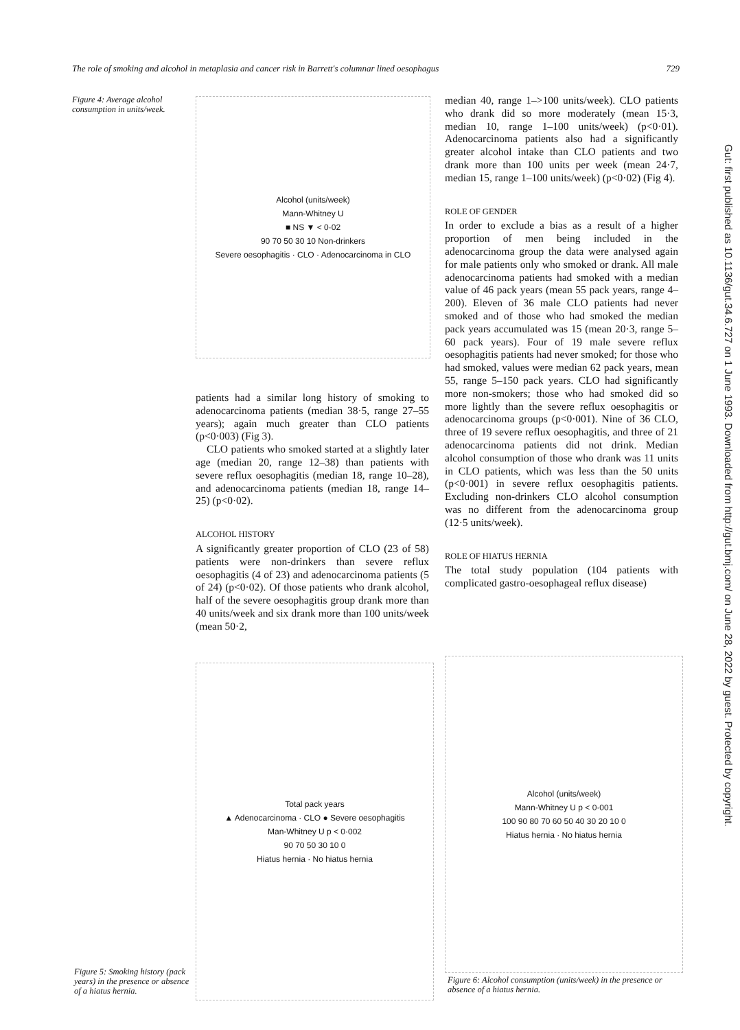The role of smoking and alcohol in metaplasia and cancer risk in Barrett's columnar lined oesophagus 729
Gut: first published as 10.1136/gut.34.6.727 on 1 June 1993. Downloaded from http://gut.bmj.com/ on June 28, 2022 by guest. Protected by copyright.
Figure 4: Average alcohol consumption in units/week.
Alcohol (units/week)
Mann-Whitney U
■ NS ▼ < 0·02
90 70 50 30 10 Non-drinkers
Severe oesophagitis · CLO · Adenocarcinoma in CLO
patients had a similar long history of smoking to adenocarcinoma patients (median 38·5, range 27–55 years); again much greater than CLO patients (p<0·003) (Fig 3).
CLO patients who smoked started at a slightly later age (median 20, range 12–38) than patients with severe reflux oesophagitis (median 18, range 10–28), and adenocarcinoma patients (median 18, range 14–25) (p<0·02).
ALCOHOL HISTORY
A significantly greater proportion of CLO (23 of 58) patients were non-drinkers than severe reflux oesophagitis (4 of 23) and adenocarcinoma patients (5 of 24) (p<0·02). Of those patients who drank alcohol, half of the severe oesophagitis group drank more than 40 units/week and six drank more than 100 units/week (mean 50·2,
median 40, range 1–>100 units/week). CLO patients who drank did so more moderately (mean 15·3, median 10, range 1–100 units/week) (p<0·01). Adenocarcinoma patients also had a significantly greater alcohol intake than CLO patients and two drank more than 100 units per week (mean 24·7, median 15, range 1–100 units/week) (p<0·02) (Fig 4).
ROLE OF GENDER
In order to exclude a bias as a result of a higher proportion of men being included in the adenocarcinoma group the data were analysed again for male patients only who smoked or drank. All male adenocarcinoma patients had smoked with a median value of 46 pack years (mean 55 pack years, range 4–200). Eleven of 36 male CLO patients had never smoked and of those who had smoked the median pack years accumulated was 15 (mean 20·3, range 5–60 pack years). Four of 19 male severe reflux oesophagitis patients had never smoked; for those who had smoked, values were median 62 pack years, mean 55, range 5–150 pack years. CLO had significantly more non-smokers; those who had smoked did so more lightly than the severe reflux oesophagitis or adenocarcinoma groups (p<0·001). Nine of 36 CLO, three of 19 severe reflux oesophagitis, and three of 21 adenocarcinoma patients did not drink. Median alcohol consumption of those who drank was 11 units in CLO patients, which was less than the 50 units (p<0·001) in severe reflux oesophagitis patients. Excluding non-drinkers CLO alcohol consumption was no different from the adenocarcinoma group (12·5 units/week).
ROLE OF HIATUS HERNIA
The total study population (104 patients with complicated gastro-oesophageal reflux disease)
Total pack years
▲ Adenocarcinoma · CLO ● Severe oesophagitis
Man-Whitney U p < 0·002
90 70 50 30 10 0
Hiatus hernia · No hiatus hernia
Figure 5: Smoking history (pack years) in the presence or absence of a hiatus hernia.
Alcohol (units/week)
Mann-Whitney U p < 0·001
100 90 80 70 60 50 40 30 20 10 0
Hiatus hernia · No hiatus hernia
Figure 6: Alcohol consumption (units/week) in the presence or absence of a hiatus hernia.